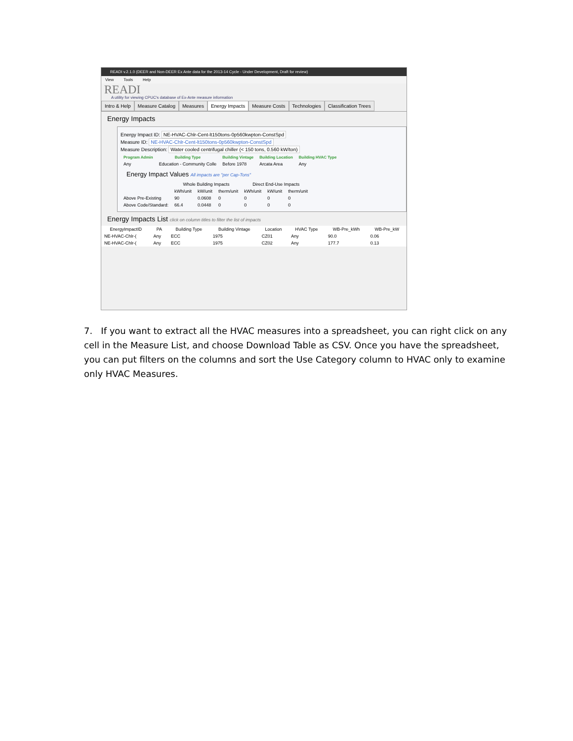READI v.2.1.0 (DEER and Non-DEER Ex Ante data for the 2013-14 Cycle - Under Development, Draft for review)
View Tools Help
READI
A utility for viewing CPUC's database of Ex-Ante measure information
Intro & Help Measure Catalog Measures Energy Impacts Measure Costs Technologies Classification Trees
Energy Impacts
Energy Impact ID: NE-HVAC-Chlr-Cent-lt150tons-0p560kwpton-ConstSpd
Measure ID: NE-HVAC-Chlr-Cent-lt150tons-0p560kwpton-ConstSpd
Measure Description: Water cooled centrifugal chiller (< 150 tons, 0.560 kW/ton)
| Program Admin | Building Type | Building Vintage | Building Location | Building HVAC Type |
| --- | --- | --- | --- | --- |
| Any | Education - Community Colle | Before 1978 | Arcata Area | Any |
Energy Impact Values All impacts are "per Cap-Tons"
| | Whole Building Impacts | | | Direct End-Use Impacts | | |
| --- | --- | --- | --- | --- | --- | --- |
| | kWh/unit | kW/unit | therm/unit | kWh/unit | kW/unit | therm/unit |
| Above Pre-Existing | 90 | 0.0608 | 0 | 0 | 0 | 0 |
| Above Code/Standard: | 66.4 | 0.0448 | 0 | 0 | 0 | 0 |
Energy Impacts List click on column titles to filter the list of impacts
| EnergyImpactID | PA | Building Type | Building Vintage | Location | HVAC Type | WB-Pre_kWh | WB-Pre_kW |
| --- | --- | --- | --- | --- | --- | --- | --- |
| NE-HVAC-Chlr-( | Any | ECC | 1975 | CZ01 | Any | 90.0 | 0.06 |
| NE-HVAC-Chlr-( | Any | ECC | 1975 | CZ02 | Any | 177.7 | 0.13 |
7. If you want to extract all the HVAC measures into a spreadsheet, you can right click on any cell in the Measure List, and choose Download Table as CSV. Once you have the spreadsheet, you can put filters on the columns and sort the Use Category column to HVAC only to examine only HVAC Measures.